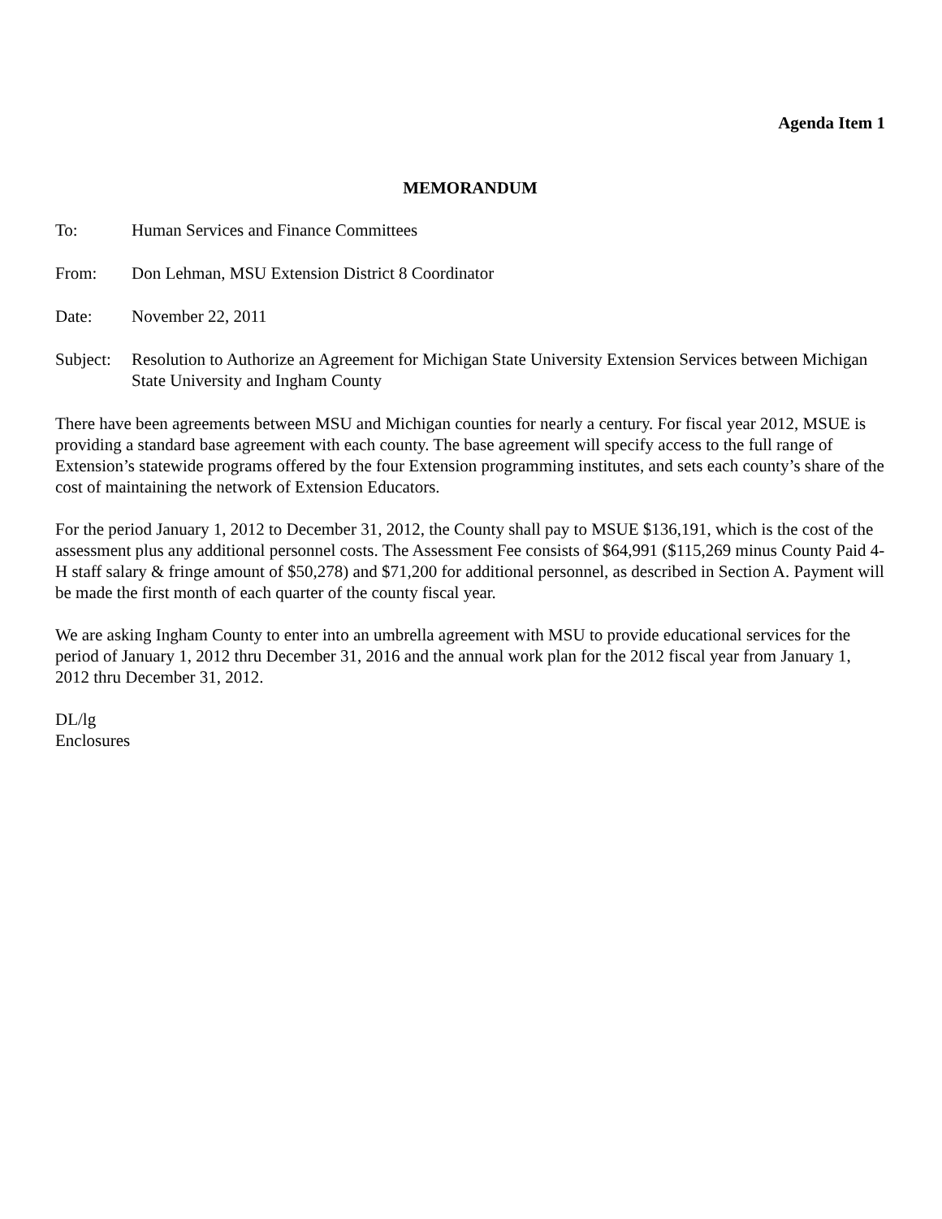Agenda Item 1
MEMORANDUM
To: Human Services and Finance Committees
From: Don Lehman, MSU Extension District 8 Coordinator
Date: November 22, 2011
Subject:
Resolution to Authorize an Agreement for Michigan State University Extension Services between Michigan State University and Ingham County
There have been agreements between MSU and Michigan counties for nearly a century. For fiscal year 2012, MSUE is providing a standard base agreement with each county. The base agreement will specify access to the full range of Extension’s statewide programs offered by the four Extension programming institutes, and sets each county’s share of the cost of maintaining the network of Extension Educators.
For the period January 1, 2012 to December 31, 2012, the County shall pay to MSUE $136,191, which is the cost of the assessment plus any additional personnel costs. The Assessment Fee consists of $64,991 ($115,269 minus County Paid 4-H staff salary & fringe amount of $50,278) and $71,200 for additional personnel, as described in Section A. Payment will be made the first month of each quarter of the county fiscal year.
We are asking Ingham County to enter into an umbrella agreement with MSU to provide educational services for the period of January 1, 2012 thru December 31, 2016 and the annual work plan for the 2012 fiscal year from January 1, 2012 thru December 31, 2012.
DL/lg
Enclosures